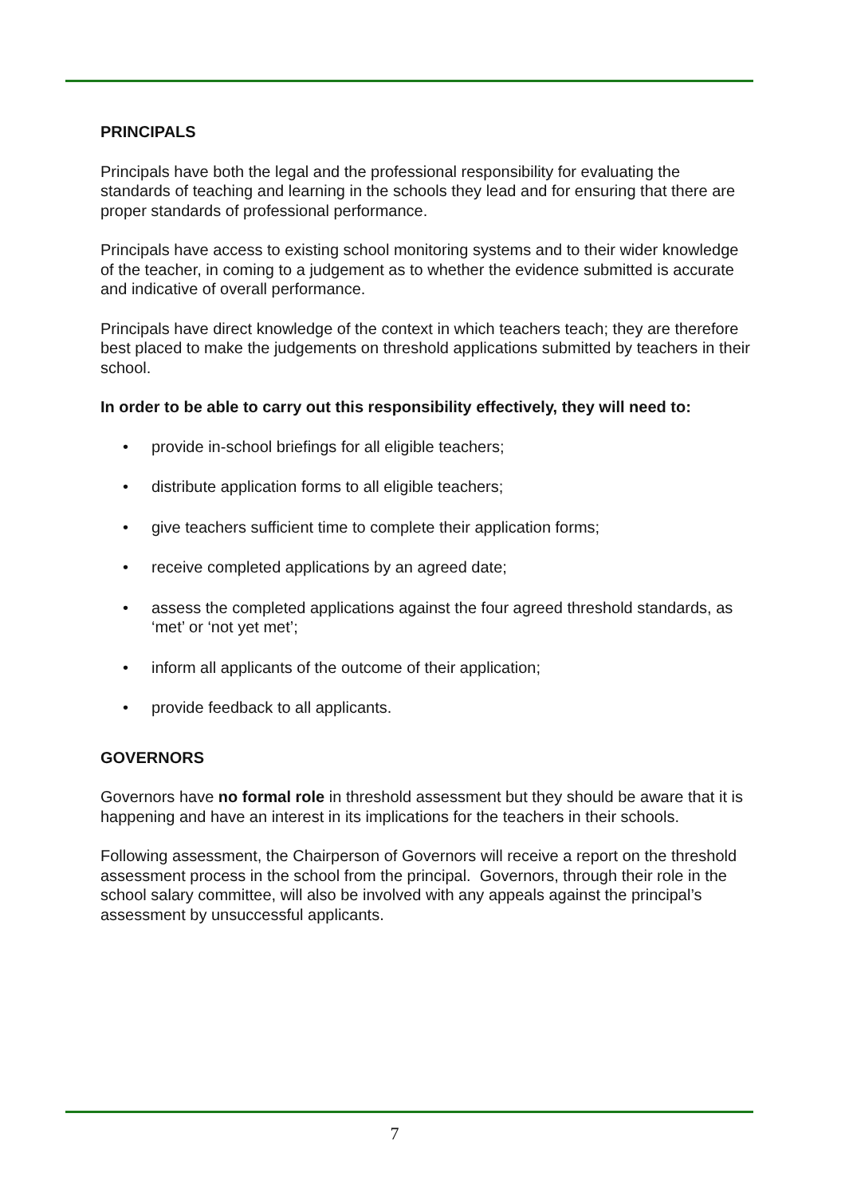PRINCIPALS
Principals have both the legal and the professional responsibility for evaluating the standards of teaching and learning in the schools they lead and for ensuring that there are proper standards of professional performance.
Principals have access to existing school monitoring systems and to their wider knowledge of the teacher, in coming to a judgement as to whether the evidence submitted is accurate and indicative of overall performance.
Principals have direct knowledge of the context in which teachers teach; they are therefore best placed to make the judgements on threshold applications submitted by teachers in their school.
In order to be able to carry out this responsibility effectively, they will need to:
• provide in-school briefings for all eligible teachers;
• distribute application forms to all eligible teachers;
• give teachers sufficient time to complete their application forms;
• receive completed applications by an agreed date;
• assess the completed applications against the four agreed threshold standards, as ‘met’ or ‘not yet met’;
• inform all applicants of the outcome of their application;
• provide feedback to all applicants.
GOVERNORS
Governors have no formal role in threshold assessment but they should be aware that it is happening and have an interest in its implications for the teachers in their schools.
Following assessment, the Chairperson of Governors will receive a report on the threshold assessment process in the school from the principal. Governors, through their role in the school salary committee, will also be involved with any appeals against the principal’s assessment by unsuccessful applicants.
7